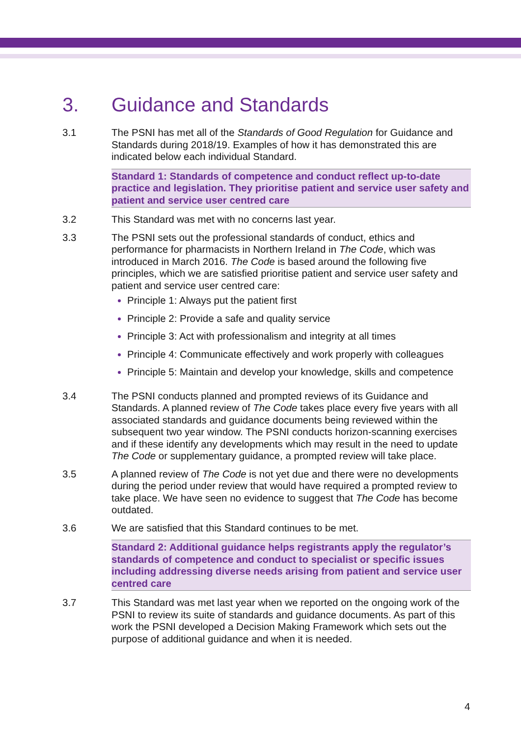3. Guidance and Standards
3.1 The PSNI has met all of the Standards of Good Regulation for Guidance and Standards during 2018/19. Examples of how it has demonstrated this are indicated below each individual Standard.
Standard 1: Standards of competence and conduct reflect up-to-date practice and legislation. They prioritise patient and service user safety and patient and service user centred care
3.2 This Standard was met with no concerns last year.
3.3 The PSNI sets out the professional standards of conduct, ethics and performance for pharmacists in Northern Ireland in The Code, which was introduced in March 2016. The Code is based around the following five principles, which we are satisfied prioritise patient and service user safety and patient and service user centred care:
Principle 1: Always put the patient first
Principle 2: Provide a safe and quality service
Principle 3: Act with professionalism and integrity at all times
Principle 4: Communicate effectively and work properly with colleagues
Principle 5: Maintain and develop your knowledge, skills and competence
3.4 The PSNI conducts planned and prompted reviews of its Guidance and Standards. A planned review of The Code takes place every five years with all associated standards and guidance documents being reviewed within the subsequent two year window. The PSNI conducts horizon-scanning exercises and if these identify any developments which may result in the need to update The Code or supplementary guidance, a prompted review will take place.
3.5 A planned review of The Code is not yet due and there were no developments during the period under review that would have required a prompted review to take place. We have seen no evidence to suggest that The Code has become outdated.
3.6 We are satisfied that this Standard continues to be met.
Standard 2: Additional guidance helps registrants apply the regulator’s standards of competence and conduct to specialist or specific issues including addressing diverse needs arising from patient and service user centred care
3.7 This Standard was met last year when we reported on the ongoing work of the PSNI to review its suite of standards and guidance documents. As part of this work the PSNI developed a Decision Making Framework which sets out the purpose of additional guidance and when it is needed.
4